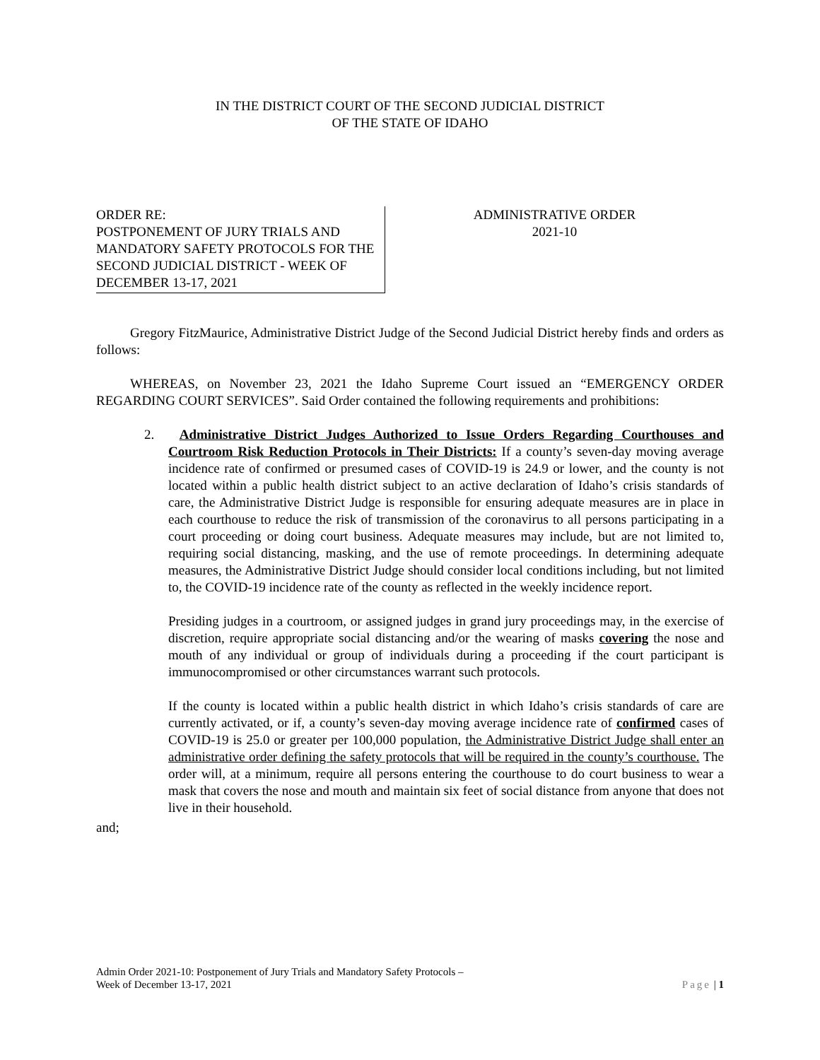IN THE DISTRICT COURT OF THE SECOND JUDICIAL DISTRICT
OF THE STATE OF IDAHO
ORDER RE:
POSTPONEMENT OF JURY TRIALS AND MANDATORY SAFETY PROTOCOLS FOR THE SECOND JUDICIAL DISTRICT - WEEK OF DECEMBER 13-17, 2021
ADMINISTRATIVE ORDER
2021-10
Gregory FitzMaurice, Administrative District Judge of the Second Judicial District hereby finds and orders as follows:
WHEREAS, on November 23, 2021 the Idaho Supreme Court issued an “EMERGENCY ORDER REGARDING COURT SERVICES”. Said Order contained the following requirements and prohibitions:
2. Administrative District Judges Authorized to Issue Orders Regarding Courthouses and Courtroom Risk Reduction Protocols in Their Districts: If a county’s seven-day moving average incidence rate of confirmed or presumed cases of COVID-19 is 24.9 or lower, and the county is not located within a public health district subject to an active declaration of Idaho’s crisis standards of care, the Administrative District Judge is responsible for ensuring adequate measures are in place in each courthouse to reduce the risk of transmission of the coronavirus to all persons participating in a court proceeding or doing court business. Adequate measures may include, but are not limited to, requiring social distancing, masking, and the use of remote proceedings. In determining adequate measures, the Administrative District Judge should consider local conditions including, but not limited to, the COVID-19 incidence rate of the county as reflected in the weekly incidence report.
Presiding judges in a courtroom, or assigned judges in grand jury proceedings may, in the exercise of discretion, require appropriate social distancing and/or the wearing of masks covering the nose and mouth of any individual or group of individuals during a proceeding if the court participant is immunocompromised or other circumstances warrant such protocols.
If the county is located within a public health district in which Idaho’s crisis standards of care are currently activated, or if, a county’s seven-day moving average incidence rate of confirmed cases of COVID-19 is 25.0 or greater per 100,000 population, the Administrative District Judge shall enter an administrative order defining the safety protocols that will be required in the county’s courthouse. The order will, at a minimum, require all persons entering the courthouse to do court business to wear a mask that covers the nose and mouth and maintain six feet of social distance from anyone that does not live in their household.
and;
Admin Order 2021-10: Postponement of Jury Trials and Mandatory Safety Protocols –
Week of December 13-17, 2021
Page | 1